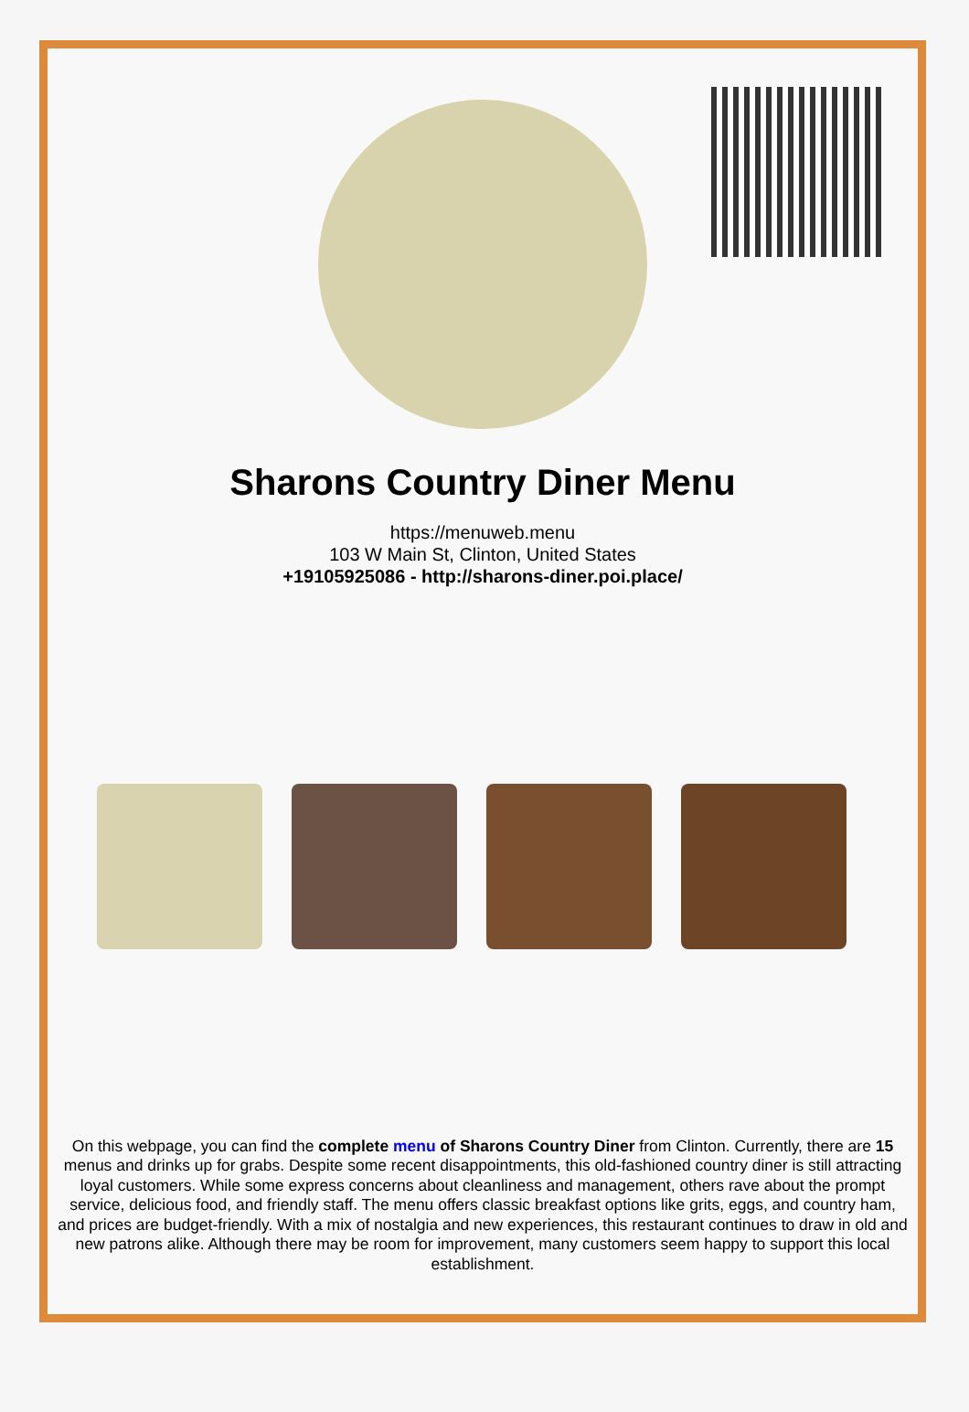Sharons Country Diner Menu
https://menuweb.menu
103 W Main St, Clinton, United States
+19105925086 - http://sharons-diner.poi.place/
On this webpage, you can find the complete menu of Sharons Country Diner from Clinton. Currently, there are 15 menus and drinks up for grabs. Despite some recent disappointments, this old-fashioned country diner is still attracting loyal customers. While some express concerns about cleanliness and management, others rave about the prompt service, delicious food, and friendly staff. The menu offers classic breakfast options like grits, eggs, and country ham, and prices are budget-friendly. With a mix of nostalgia and new experiences, this restaurant continues to draw in old and new patrons alike. Although there may be room for improvement, many customers seem happy to support this local establishment.